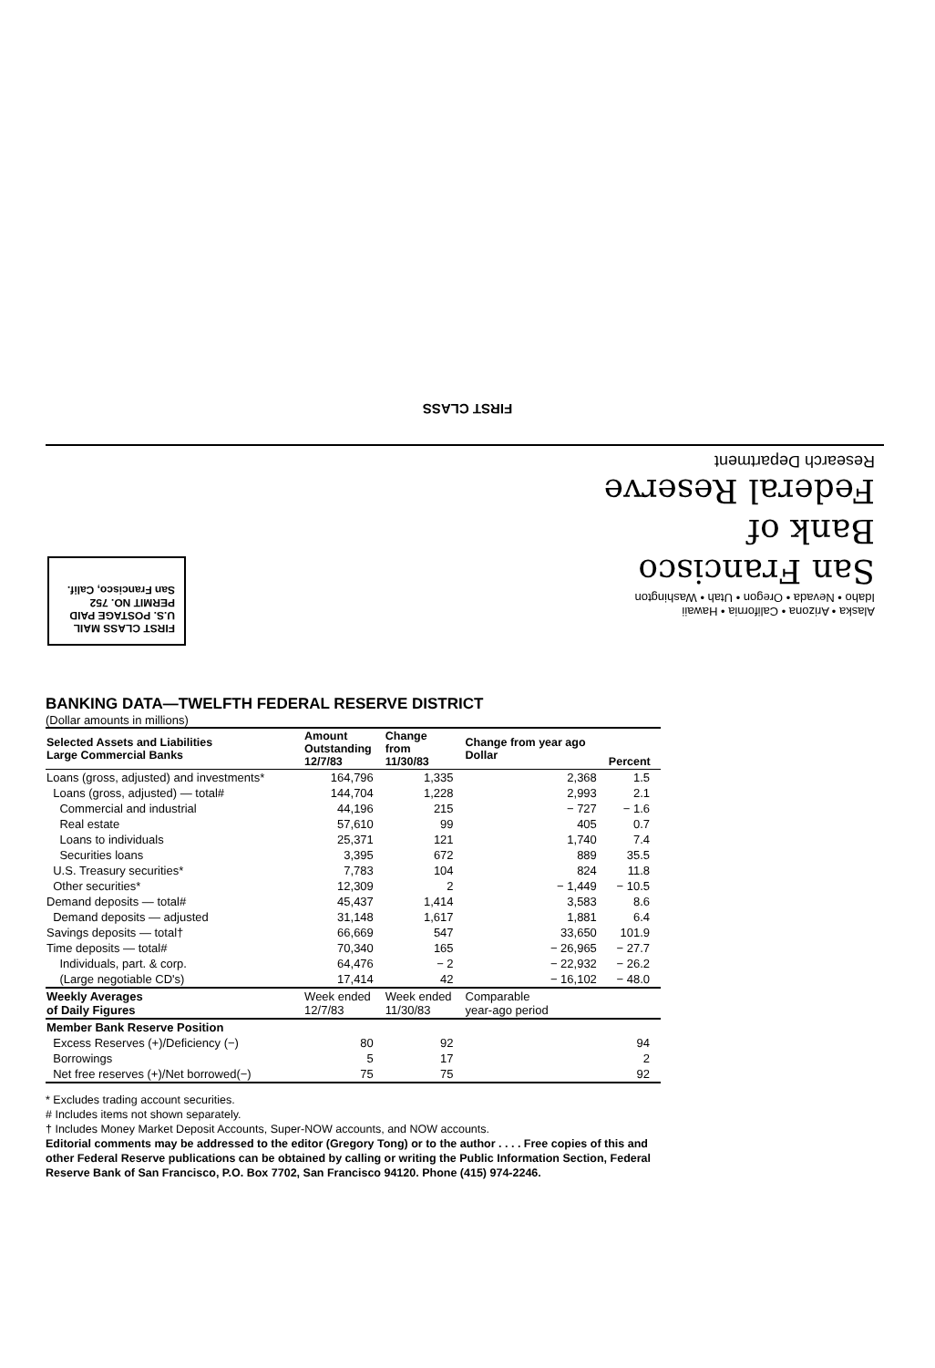FIRST CLASS
Alaska • Arizona • California • Hawaii
Idaho • Nevada • Oregon • Utah • Washington
San Francisco
Bank of
Federal Reserve
Research Department
FIRST CLASS MAIL
U.S. POSTAGE PAID
PERMIT NO. 752
San Francisco, Calif.
BANKING DATA—TWELFTH FEDERAL RESERVE DISTRICT
(Dollar amounts in millions)
| Selected Assets and Liabilities Large Commercial Banks | Amount Outstanding 12/7/83 | Change from 11/30/83 | Change from year ago Dollar | Percent |
| --- | --- | --- | --- | --- |
| Loans (gross, adjusted) and investments* | 164,796 | 1,335 | 2,368 | 1.5 |
| Loans (gross, adjusted) — total# | 144,704 | 1,228 | 2,993 | 2.1 |
| Commercial and industrial | 44,196 | 215 | − 727 | − 1.6 |
| Real estate | 57,610 | 99 | 405 | 0.7 |
| Loans to individuals | 25,371 | 121 | 1,740 | 7.4 |
| Securities loans | 3,395 | 672 | 889 | 35.5 |
| U.S. Treasury securities* | 7,783 | 104 | 824 | 11.8 |
| Other securities* | 12,309 | 2 | − 1,449 | − 10.5 |
| Demand deposits — total# | 45,437 | 1,414 | 3,583 | 8.6 |
| Demand deposits — adjusted | 31,148 | 1,617 | 1,881 | 6.4 |
| Savings deposits — total† | 66,669 | 547 | 33,650 | 101.9 |
| Time deposits — total# | 70,340 | 165 | − 26,965 | − 27.7 |
| Individuals, part. & corp. | 64,476 | − 2 | − 22,932 | − 26.2 |
| (Large negotiable CD's) | 17,414 | 42 | − 16,102 | − 48.0 |
| Weekly Averages of Daily Figures | Week ended 12/7/83 | Week ended 11/30/83 | Comparable year-ago period | |
| Member Bank Reserve Position | | | | |
| Excess Reserves (+)/Deficiency (−) | 80 | 92 | 94 | |
| Borrowings | 5 | 17 | 2 | |
| Net free reserves (+)/Net borrowed(−) | 75 | 75 | 92 | |
* Excludes trading account securities.
# Includes items not shown separately.
† Includes Money Market Deposit Accounts, Super-NOW accounts, and NOW accounts.
Editorial comments may be addressed to the editor (Gregory Tong) or to the author . . . . Free copies of this and other Federal Reserve publications can be obtained by calling or writing the Public Information Section, Federal Reserve Bank of San Francisco, P.O. Box 7702, San Francisco 94120. Phone (415) 974-2246.